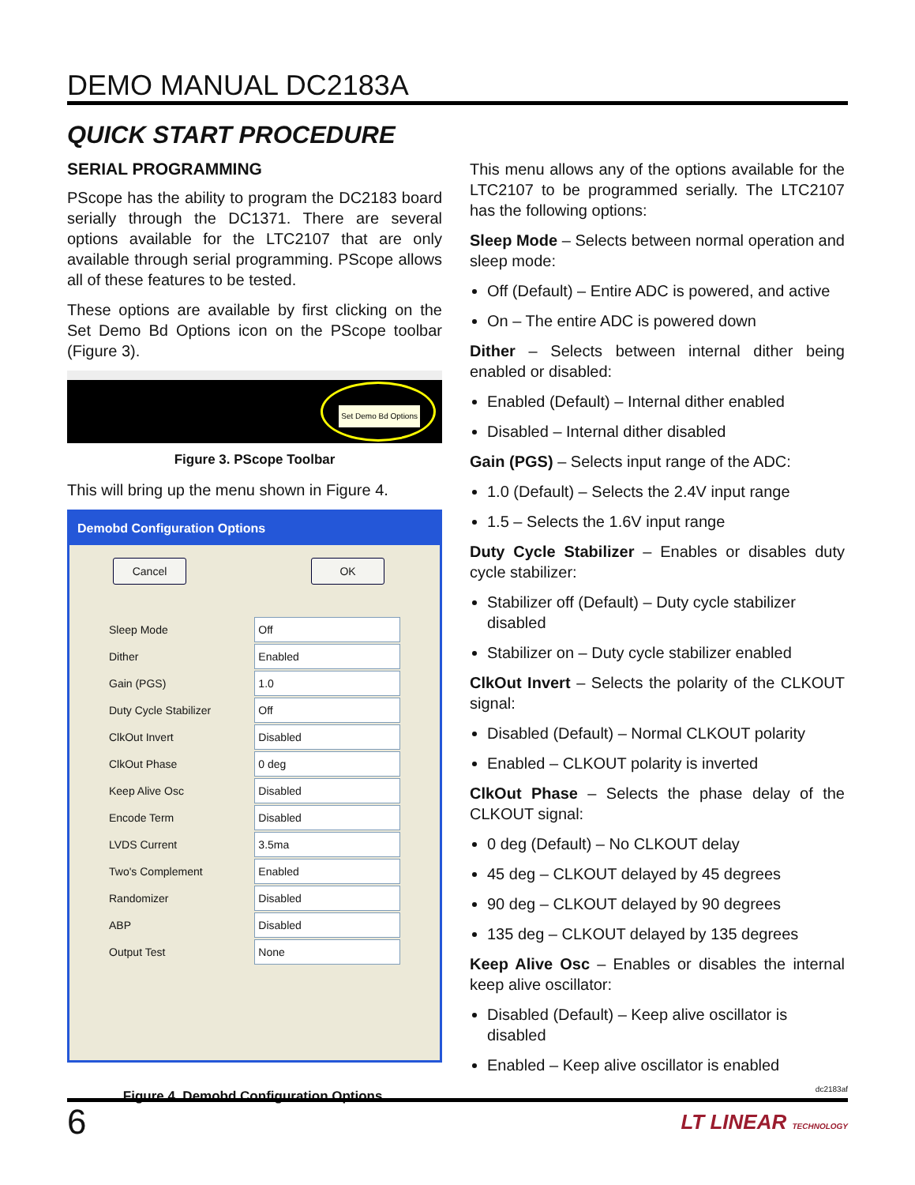DEMO MANUAL DC2183A
QUICK START PROCEDURE
SERIAL PROGRAMMING
PScope has the ability to program the DC2183 board serially through the DC1371. There are several options available for the LTC2107 that are only available through serial programming. PScope allows all of these features to be tested.
These options are available by first clicking on the Set Demo Bd Options icon on the PScope toolbar (Figure 3).
Set Demo Bd Options
Figure 3. PScope Toolbar
This will bring up the menu shown in Figure 4.
Demobd Configuration Options
Cancel OK
Sleep Mode Off
Dither Enabled
Gain (PGS) 1.0
Duty Cycle Stabilizer Off
ClkOut Invert Disabled
ClkOut Phase 0 deg
Keep Alive Osc Disabled
Encode Term Disabled
LVDS Current 3.5ma
Two's Complement Enabled
Randomizer Disabled
ABP Disabled
Output Test None
Figure 4. Demobd Configuration Options.
This menu allows any of the options available for the LTC2107 to be programmed serially. The LTC2107 has the following options:
Sleep Mode – Selects between normal operation and sleep mode:
Off (Default) – Entire ADC is powered, and active
On – The entire ADC is powered down
Dither – Selects between internal dither being enabled or disabled:
Enabled (Default) – Internal dither enabled
Disabled – Internal dither disabled
Gain (PGS) – Selects input range of the ADC:
1.0 (Default) – Selects the 2.4V input range
1.5 – Selects the 1.6V input range
Duty Cycle Stabilizer – Enables or disables duty cycle stabilizer:
Stabilizer off (Default) – Duty cycle stabilizer disabled
Stabilizer on – Duty cycle stabilizer enabled
ClkOut Invert – Selects the polarity of the CLKOUT signal:
Disabled (Default) – Normal CLKOUT polarity
Enabled – CLKOUT polarity is inverted
ClkOut Phase – Selects the phase delay of the CLKOUT signal:
0 deg (Default) – No CLKOUT delay
45 deg – CLKOUT delayed by 45 degrees
90 deg – CLKOUT delayed by 90 degrees
135 deg – CLKOUT delayed by 135 degrees
Keep Alive Osc – Enables or disables the internal keep alive oscillator:
Disabled (Default) – Keep alive oscillator is disabled
Enabled – Keep alive oscillator is enabled
dc2183af
6 LT LINEAR TECHNOLOGY